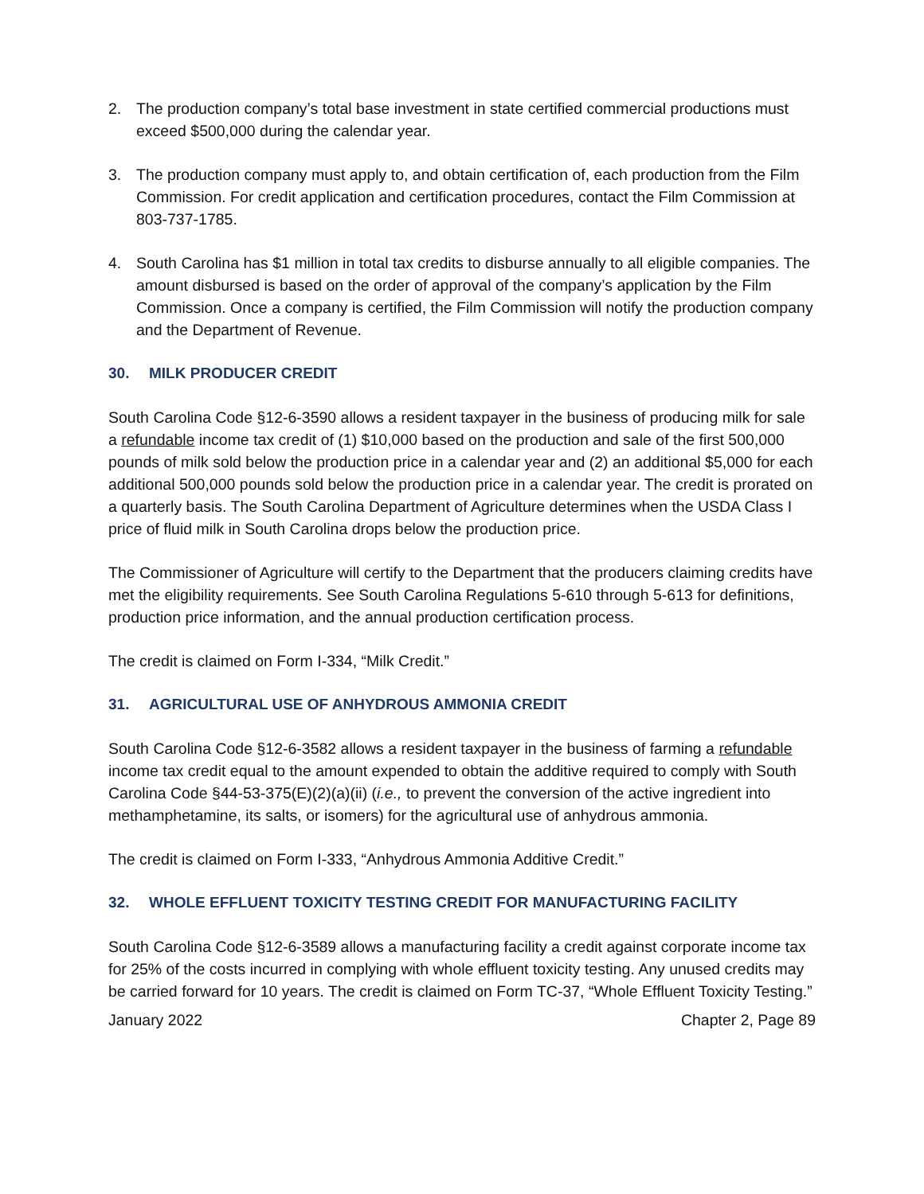2. The production company’s total base investment in state certified commercial productions must exceed $500,000 during the calendar year.
3. The production company must apply to, and obtain certification of, each production from the Film Commission. For credit application and certification procedures, contact the Film Commission at 803-737-1785.
4. South Carolina has $1 million in total tax credits to disburse annually to all eligible companies. The amount disbursed is based on the order of approval of the company’s application by the Film Commission. Once a company is certified, the Film Commission will notify the production company and the Department of Revenue.
30. MILK PRODUCER CREDIT
South Carolina Code §12-6-3590 allows a resident taxpayer in the business of producing milk for sale a refundable income tax credit of (1) $10,000 based on the production and sale of the first 500,000 pounds of milk sold below the production price in a calendar year and (2) an additional $5,000 for each additional 500,000 pounds sold below the production price in a calendar year. The credit is prorated on a quarterly basis. The South Carolina Department of Agriculture determines when the USDA Class I price of fluid milk in South Carolina drops below the production price.
The Commissioner of Agriculture will certify to the Department that the producers claiming credits have met the eligibility requirements. See South Carolina Regulations 5-610 through 5-613 for definitions, production price information, and the annual production certification process.
The credit is claimed on Form I-334, “Milk Credit.”
31. AGRICULTURAL USE OF ANHYDROUS AMMONIA CREDIT
South Carolina Code §12-6-3582 allows a resident taxpayer in the business of farming a refundable income tax credit equal to the amount expended to obtain the additive required to comply with South Carolina Code §44-53-375(E)(2)(a)(ii) (i.e., to prevent the conversion of the active ingredient into methamphetamine, its salts, or isomers) for the agricultural use of anhydrous ammonia.
The credit is claimed on Form I-333, “Anhydrous Ammonia Additive Credit.”
32. WHOLE EFFLUENT TOXICITY TESTING CREDIT FOR MANUFACTURING FACILITY
South Carolina Code §12-6-3589 allows a manufacturing facility a credit against corporate income tax for 25% of the costs incurred in complying with whole effluent toxicity testing. Any unused credits may be carried forward for 10 years. The credit is claimed on Form TC-37, “Whole Effluent Toxicity Testing.”
January 2022 Chapter 2, Page 89